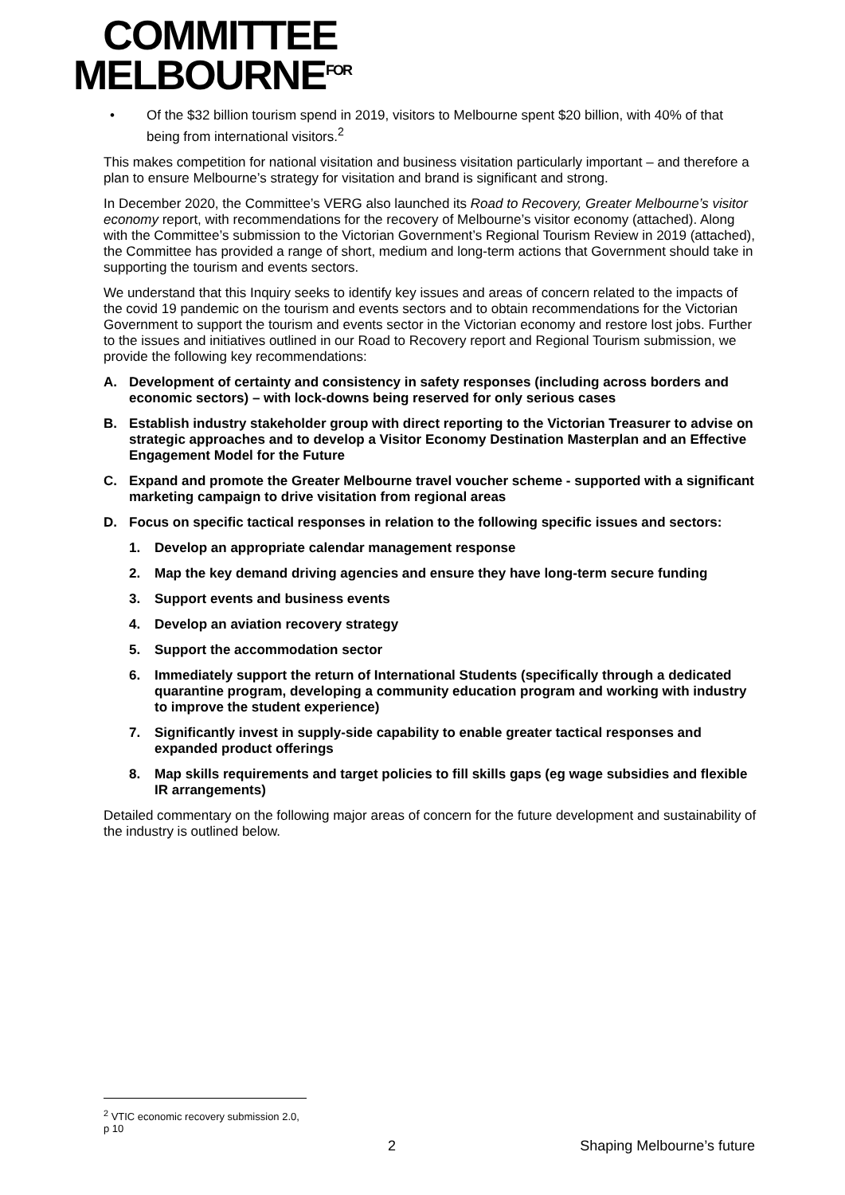COMMITTEE
MELBOURNE<sup>FOR</sup>
• Of the $32 billion tourism spend in 2019, visitors to Melbourne spent $20 billion, with 40% of that being from international visitors.<sup>2</sup>
This makes competition for national visitation and business visitation particularly important – and therefore a plan to ensure Melbourne’s strategy for visitation and brand is significant and strong.
In December 2020, the Committee’s VERG also launched its Road to Recovery, Greater Melbourne’s visitor economy report, with recommendations for the recovery of Melbourne’s visitor economy (attached). Along with the Committee’s submission to the Victorian Government’s Regional Tourism Review in 2019 (attached), the Committee has provided a range of short, medium and long-term actions that Government should take in supporting the tourism and events sectors.
We understand that this Inquiry seeks to identify key issues and areas of concern related to the impacts of the covid 19 pandemic on the tourism and events sectors and to obtain recommendations for the Victorian Government to support the tourism and events sector in the Victorian economy and restore lost jobs. Further to the issues and initiatives outlined in our Road to Recovery report and Regional Tourism submission, we provide the following key recommendations:
A. Development of certainty and consistency in safety responses (including across borders and economic sectors) – with lock-downs being reserved for only serious cases
B. Establish industry stakeholder group with direct reporting to the Victorian Treasurer to advise on strategic approaches and to develop a Visitor Economy Destination Masterplan and an Effective Engagement Model for the Future
C. Expand and promote the Greater Melbourne travel voucher scheme - supported with a significant marketing campaign to drive visitation from regional areas
D. Focus on specific tactical responses in relation to the following specific issues and sectors:
1. Develop an appropriate calendar management response
2. Map the key demand driving agencies and ensure they have long-term secure funding
3. Support events and business events
4. Develop an aviation recovery strategy
5. Support the accommodation sector
6. Immediately support the return of International Students (specifically through a dedicated quarantine program, developing a community education program and working with industry to improve the student experience)
7. Significantly invest in supply-side capability to enable greater tactical responses and expanded product offerings
8. Map skills requirements and target policies to fill skills gaps (eg wage subsidies and flexible IR arrangements)
Detailed commentary on the following major areas of concern for the future development and sustainability of the industry is outlined below.
<sup>2</sup> VTIC economic recovery submission 2.0, p 10
2 Shaping Melbourne’s future